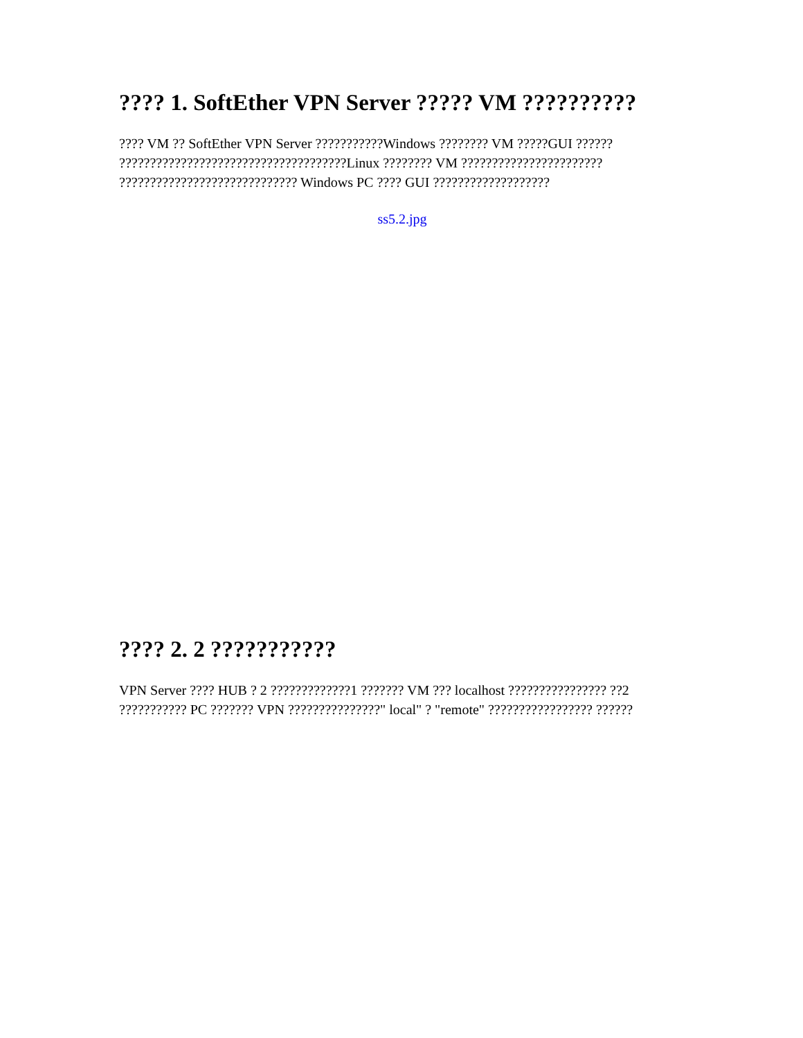???? 1. SoftEther VPN Server ????? VM ??????????
???? VM ?? SoftEther VPN Server ???????????Windows ???????? VM ?????GUI ?????? ?????????????????????????????????????Linux ???????? VM ??????????????????????? ????????????????????????????? Windows PC ???? GUI ???????????????????
ss5.2.jpg
???? 2. 2 ???????????
VPN Server ???? HUB ? 2 ?????????????1 ??????? VM ??? localhost ???????????????? ??2 ??????????? PC ??????? VPN ???????????????" local" ? "remote" ????????????????? ??????